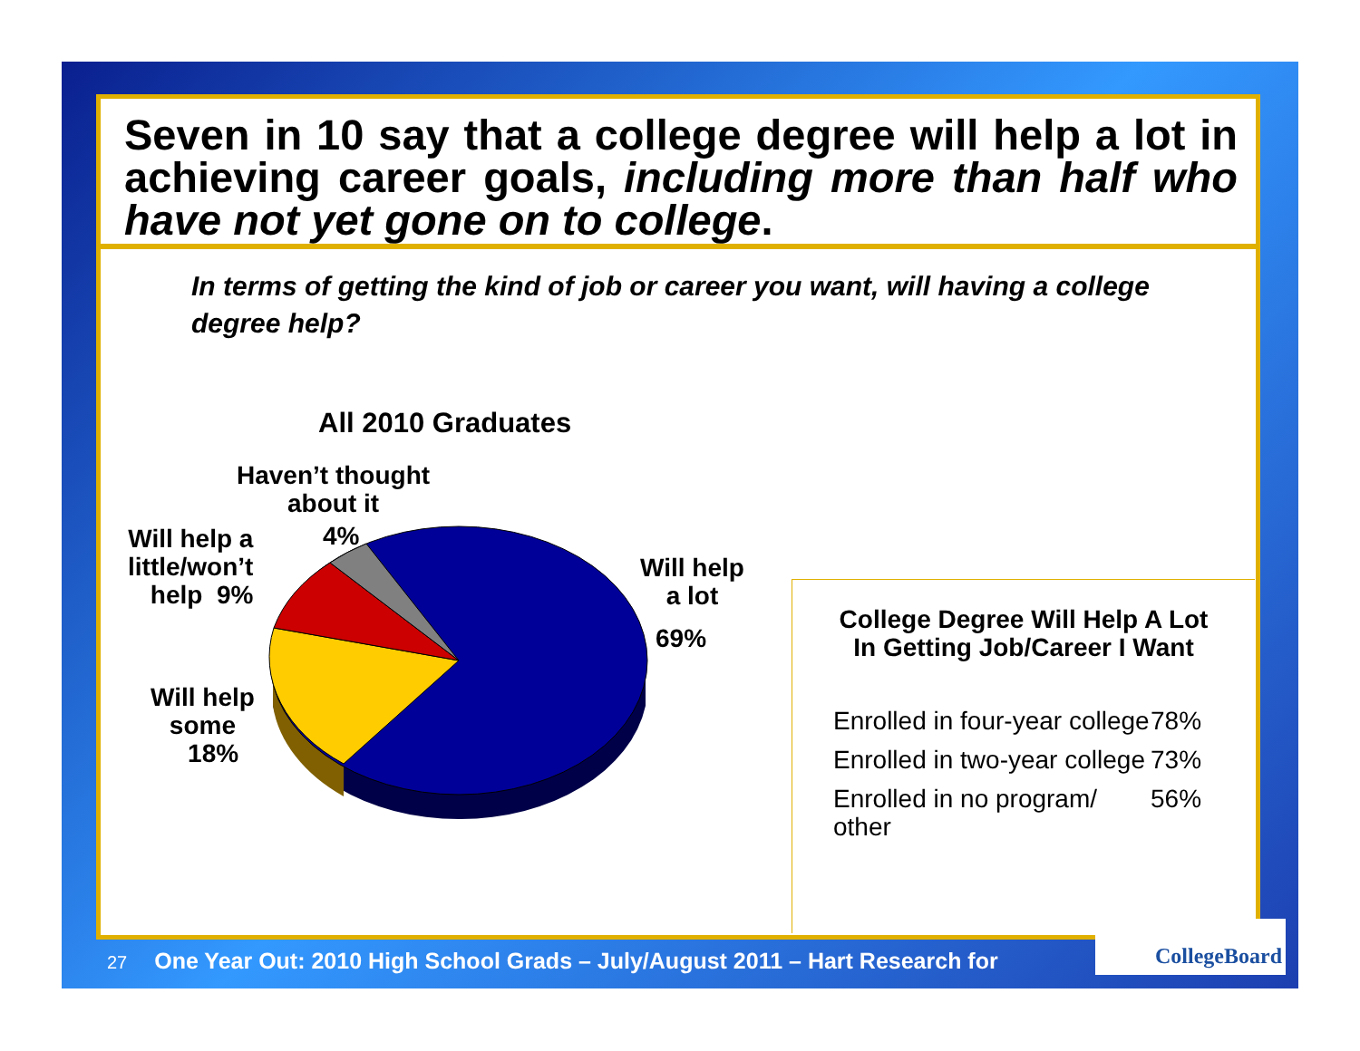Seven in 10 say that a college degree will help a lot in achieving career goals, including more than half who have not yet gone on to college.
In terms of getting the kind of job or career you want, will having a college degree help?
All 2010 Graduates
Haven’t thought
about it
4%
Will help a
little/won’t
help 9%
Will help
some
18%
Will help
a lot
69%
College Degree Will Help A Lot
In Getting Job/Career I Want
| Enrolled in four-year college | 78% |
| Enrolled in two-year college | 73% |
| Enrolled in no program/ other | 56% |
27 One Year Out: 2010 High School Grads – July/August 2011 – Hart Research for
CollegeBoard